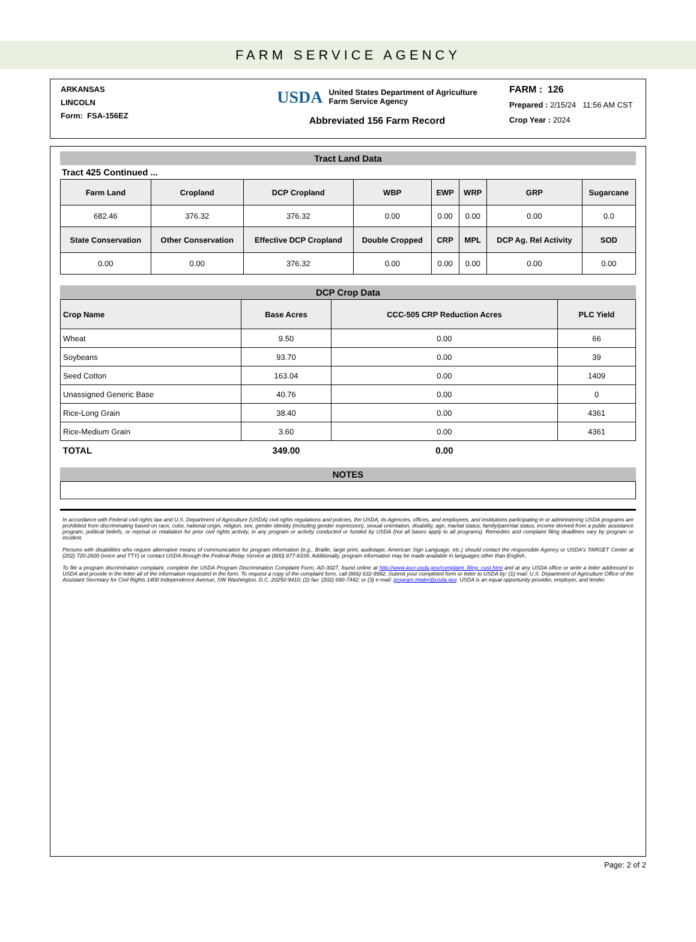FARM SERVICE AGENCY
ARKANSAS
LINCOLN
Form: FSA-156EZ
USDA United States Department of Agriculture
Farm Service Agency
Abbreviated 156 Farm Record
FARM : 126
Prepared : 2/15/24 11:56 AM CST
Crop Year : 2024
Tract Land Data
Tract 425 Continued ...
| Farm Land | Cropland | DCP Cropland | WBP | EWP | WRP | GRP | Sugarcane |
| --- | --- | --- | --- | --- | --- | --- | --- |
| 682.46 | 376.32 | 376.32 | 0.00 | 0.00 | 0.00 | 0.00 | 0.0 |
| State Conservation | Other Conservation | Effective DCP Cropland | Double Cropped | CRP | MPL | DCP Ag. Rel Activity | SOD |
| 0.00 | 0.00 | 376.32 | 0.00 | 0.00 | 0.00 | 0.00 | 0.00 |
DCP Crop Data
| Crop Name | Base Acres | CCC-505 CRP Reduction Acres | PLC Yield |
| --- | --- | --- | --- |
| Wheat | 9.50 | 0.00 | 66 |
| Soybeans | 93.70 | 0.00 | 39 |
| Seed Cotton | 163.04 | 0.00 | 1409 |
| Unassigned Generic Base | 40.76 | 0.00 | 0 |
| Rice-Long Grain | 38.40 | 0.00 | 4361 |
| Rice-Medium Grain | 3.60 | 0.00 | 4361 |
| TOTAL | 349.00 | 0.00 | |
NOTES
In accordance with Federal civil rights law and U.S. Department of Agriculture (USDA) civil rights regulations and policies, the USDA, its Agencies, offices, and employees, and institutions participating in or administering USDA programs are prohibited from discriminating based on race, color, national origin, religion, sex, gender identity (including gender expression), sexual orientation, disability, age, marital status, family/parental status, income derived from a public assistance program, political beliefs, or reprisal or retaliation for prior civil rights activity, in any program or activity conducted or funded by USDA (not all bases apply to all programs). Remedies and complaint filing deadlines vary by program or incident.
Persons with disabilities who require alternative means of communication for program information (e.g., Braille, large print, audiotape, American Sign Language, etc.) should contact the responsible Agency or USDA's TARGET Center at (202) 720-2600 (voice and TTY) or contact USDA through the Federal Relay Service at (800) 877-8339. Additionally, program information may be made available in languages other than English.
To file a program discrimination complaint, complete the USDA Program Discrimination Complaint Form, AD-3027, found online at http://www.ascr.usda.gov/complaint_filing_cust.html and at any USDA office or write a letter addressed to USDA and provide in the letter all of the information requested in the form. To request a copy of the complaint form, call (866) 632-9992. Submit your completed form or letter to USDA by: (1) mail: U.S. Department of Agriculture Office of the Assistant Secretary for Civil Rights 1400 Independence Avenue, SW Washington, D.C. 20250-9410; (2) fax: (202) 690-7442; or (3) e-mail: program.intake@usda.gov. USDA is an equal opportunity provider, employer, and lender.
Page: 2 of 2